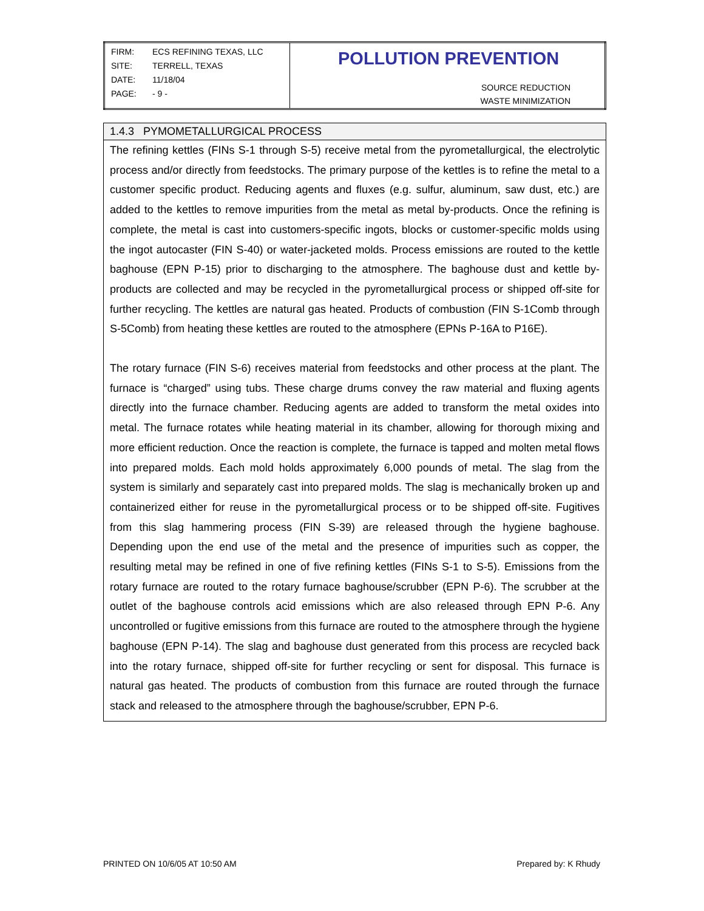| / FIRM: / ECS REFINING TEXAS, LLC / / SITE: / TERRELL, TEXAS / / DATE: / 11/18/04 / / PAGE: / - 9 - / | POLLUTION PREVENTION SOURCE REDUCTION WASTE MINIMIZATION |
1.4.3 PYMOMETALLURGICAL PROCESS
The refining kettles (FINs S-1 through S-5) receive metal from the pyrometallurgical, the electrolytic process and/or directly from feedstocks. The primary purpose of the kettles is to refine the metal to a customer specific product. Reducing agents and fluxes (e.g. sulfur, aluminum, saw dust, etc.) are added to the kettles to remove impurities from the metal as metal by-products. Once the refining is complete, the metal is cast into customers-specific ingots, blocks or customer-specific molds using the ingot autocaster (FIN S-40) or water-jacketed molds. Process emissions are routed to the kettle baghouse (EPN P-15) prior to discharging to the atmosphere. The baghouse dust and kettle by-products are collected and may be recycled in the pyrometallurgical process or shipped off-site for further recycling. The kettles are natural gas heated. Products of combustion (FIN S-1Comb through S-5Comb) from heating these kettles are routed to the atmosphere (EPNs P-16A to P16E).
The rotary furnace (FIN S-6) receives material from feedstocks and other process at the plant. The furnace is “charged” using tubs. These charge drums convey the raw material and fluxing agents directly into the furnace chamber. Reducing agents are added to transform the metal oxides into metal. The furnace rotates while heating material in its chamber, allowing for thorough mixing and more efficient reduction. Once the reaction is complete, the furnace is tapped and molten metal flows into prepared molds. Each mold holds approximately 6,000 pounds of metal. The slag from the system is similarly and separately cast into prepared molds. The slag is mechanically broken up and containerized either for reuse in the pyrometallurgical process or to be shipped off-site. Fugitives from this slag hammering process (FIN S-39) are released through the hygiene baghouse. Depending upon the end use of the metal and the presence of impurities such as copper, the resulting metal may be refined in one of five refining kettles (FINs S-1 to S-5). Emissions from the rotary furnace are routed to the rotary furnace baghouse/scrubber (EPN P-6). The scrubber at the outlet of the baghouse controls acid emissions which are also released through EPN P-6. Any uncontrolled or fugitive emissions from this furnace are routed to the atmosphere through the hygiene baghouse (EPN P-14). The slag and baghouse dust generated from this process are recycled back into the rotary furnace, shipped off-site for further recycling or sent for disposal. This furnace is natural gas heated. The products of combustion from this furnace are routed through the furnace stack and released to the atmosphere through the baghouse/scrubber, EPN P-6.
PRINTED ON 10/6/05 AT 10:50 AM Prepared by: K Rhudy